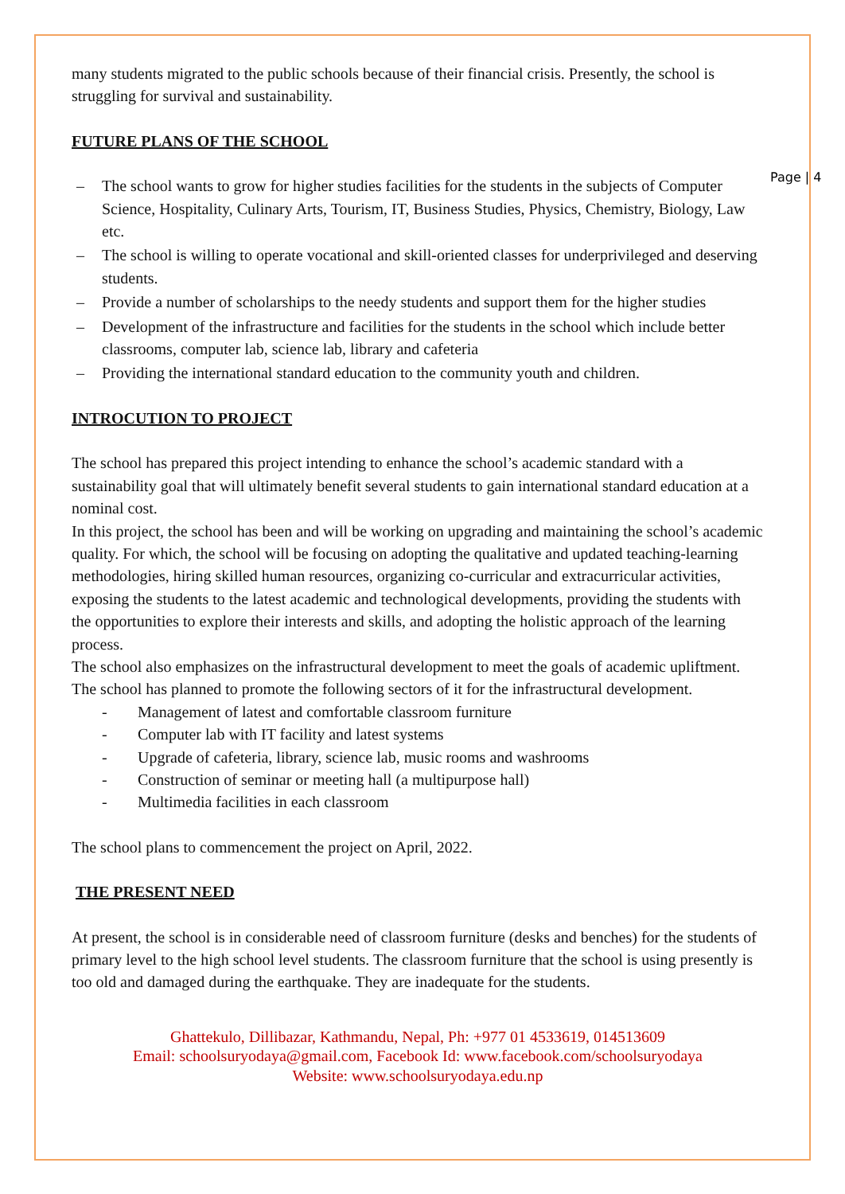Page | 4
many students migrated to the public schools because of their financial crisis. Presently, the school is struggling for survival and sustainability.
FUTURE PLANS OF THE SCHOOL
– The school wants to grow for higher studies facilities for the students in the subjects of Computer Science, Hospitality, Culinary Arts, Tourism, IT, Business Studies, Physics, Chemistry, Biology, Law etc.
– The school is willing to operate vocational and skill-oriented classes for underprivileged and deserving students.
– Provide a number of scholarships to the needy students and support them for the higher studies
– Development of the infrastructure and facilities for the students in the school which include better classrooms, computer lab, science lab, library and cafeteria
– Providing the international standard education to the community youth and children.
INTROCUTION TO PROJECT
The school has prepared this project intending to enhance the school’s academic standard with a sustainability goal that will ultimately benefit several students to gain international standard education at a nominal cost.
In this project, the school has been and will be working on upgrading and maintaining the school’s academic quality. For which, the school will be focusing on adopting the qualitative and updated teaching-learning methodologies, hiring skilled human resources, organizing co-curricular and extracurricular activities, exposing the students to the latest academic and technological developments, providing the students with the opportunities to explore their interests and skills, and adopting the holistic approach of the learning process.
The school also emphasizes on the infrastructural development to meet the goals of academic upliftment. The school has planned to promote the following sectors of it for the infrastructural development.
- Management of latest and comfortable classroom furniture
- Computer lab with IT facility and latest systems
- Upgrade of cafeteria, library, science lab, music rooms and washrooms
- Construction of seminar or meeting hall (a multipurpose hall)
- Multimedia facilities in each classroom
The school plans to commencement the project on April, 2022.
THE PRESENT NEED
At present, the school is in considerable need of classroom furniture (desks and benches) for the students of primary level to the high school level students. The classroom furniture that the school is using presently is too old and damaged during the earthquake. They are inadequate for the students.
Ghattekulo, Dillibazar, Kathmandu, Nepal, Ph: +977 01 4533619, 014513609
Email: schoolsuryodaya@gmail.com, Facebook Id: www.facebook.com/schoolsuryodaya
Website: www.schoolsuryodaya.edu.np